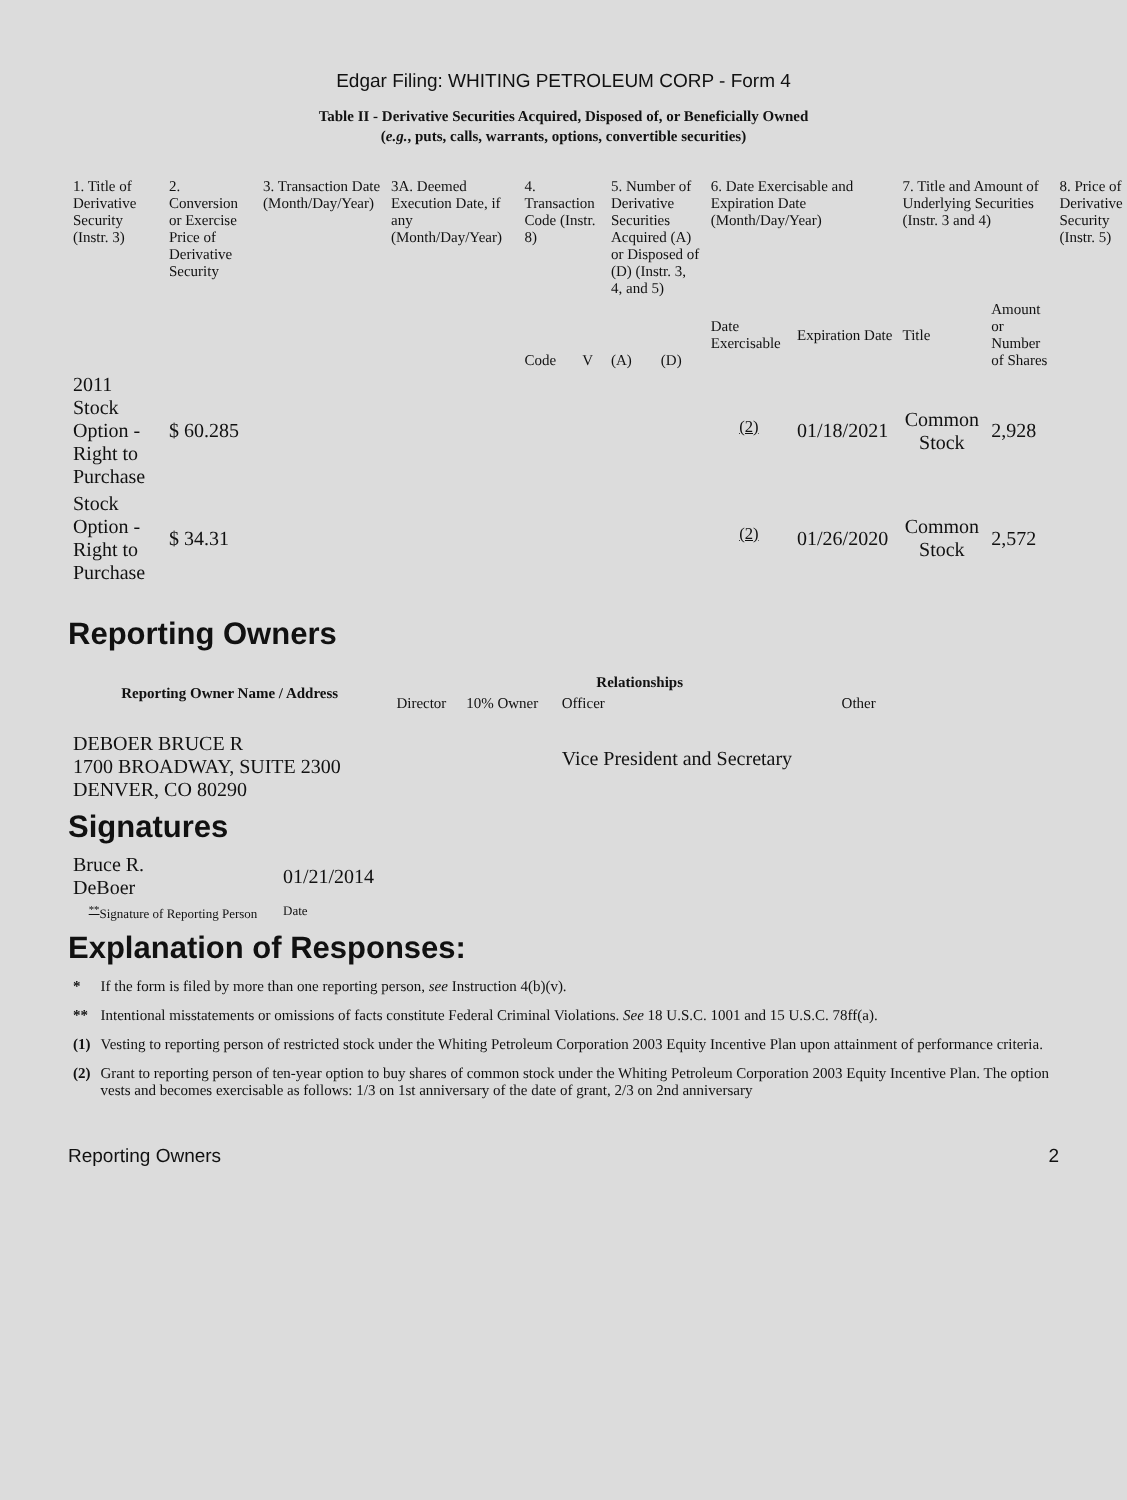Edgar Filing: WHITING PETROLEUM CORP - Form 4
Table II - Derivative Securities Acquired, Disposed of, or Beneficially Owned
(e.g., puts, calls, warrants, options, convertible securities)
| 1. Title of Derivative Security (Instr. 3) | 2. Conversion or Exercise Price of Derivative Security | 3. Transaction Date (Month/Day/Year) | 3A. Deemed Execution Date, if any (Month/Day/Year) | 4. Transaction Code (Instr. 8) | | 5. Number of Derivative Securities Acquired (A) or Disposed of (D) (Instr. 3, 4, and 5) | | 6. Date Exercisable and Expiration Date (Month/Day/Year) | | 7. Title and Amount of Underlying Securities (Instr. 3 and 4) | | 8. Price of Derivative Security (Instr. 5) |
| --- | --- | --- | --- | --- | --- | --- | --- | --- | --- | --- | --- | --- |
| | | | | Code | V | (A) | (D) | Date Exercisable | Expiration Date | Title | Amount or Number of Shares | |
| 2011 Stock Option - Right to Purchase | $ 60.285 | | | | | | | <sup>(2)</sup> | 01/18/2021 | Common Stock | 2,928 | |
| Stock Option - Right to Purchase | $ 34.31 | | | | | | | <sup>(2)</sup> | 01/26/2020 | Common Stock | 2,572 | |
Reporting Owners
| Reporting Owner Name / Address | Relationships | | | |
| --- | --- | --- | --- | --- |
| | Director | 10% Owner | Officer | Other |
| DEBOER BRUCE R 1700 BROADWAY, SUITE 2300 DENVER, CO 80290 | | | Vice President and Secretary | |
Signatures
| Bruce R. DeBoer | 01/21/2014 |
| <sup>**</sup> Signature of Reporting Person | Date |
Explanation of Responses:
| * | If the form is filed by more than one reporting person, see Instruction 4(b)(v). |
| ** | Intentional misstatements or omissions of facts constitute Federal Criminal Violations. See 18 U.S.C. 1001 and 15 U.S.C. 78ff(a). |
| (1) | Vesting to reporting person of restricted stock under the Whiting Petroleum Corporation 2003 Equity Incentive Plan upon attainment of performance criteria. |
| (2) | Grant to reporting person of ten-year option to buy shares of common stock under the Whiting Petroleum Corporation 2003 Equity Incentive Plan. The option vests and becomes exercisable as follows: 1/3 on 1st anniversary of the date of grant, 2/3 on 2nd anniversary |
Reporting Owners 2